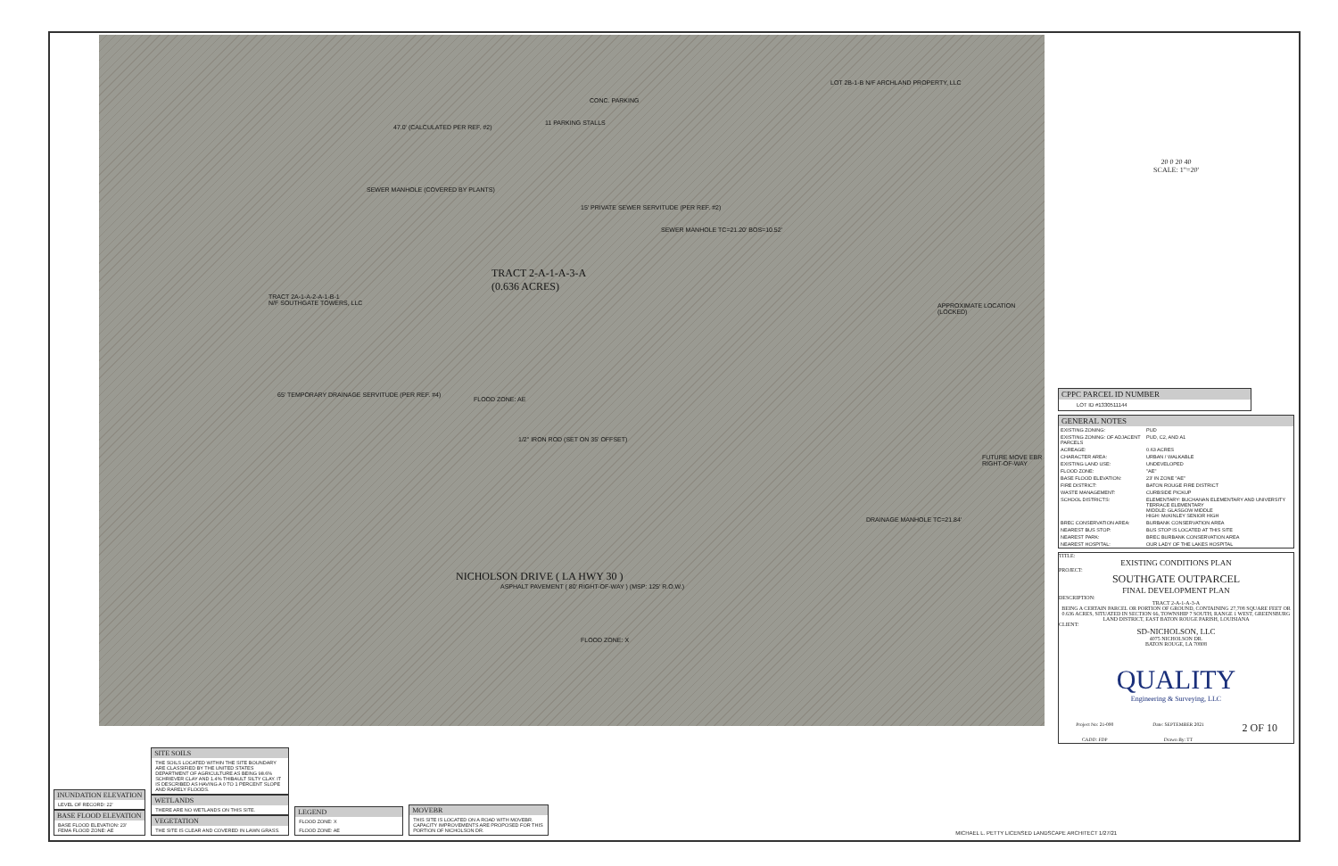TRACT 2-A-1-A-3-A
(0.636 ACRES)
TRACT 2A-1-A-2-A-1-B-1
N/F SOUTHGATE TOWERS, LLC
47.0' (CALCULATED PER REF. #2)
CONC. PARKING
11 PARKING STALLS
LOT 2B-1-B N/F ARCHLAND PROPERTY, LLC
SEWER MANHOLE (COVERED BY PLANTS)
15' PRIVATE SEWER SERVITUDE (PER REF. #2)
SEWER MANHOLE TC=21.20' BOS=10.52'
65' TEMPORARY DRAINAGE SERVITUDE (PER REF. #4)
1/2" IRON ROD (SET ON 35' OFFSET)
FLOOD ZONE: AE
NICHOLSON DRIVE ( LA HWY 30 )
ASPHALT PAVEMENT ( 80' RIGHT-OF-WAY ) (MSP: 125' R.O.W.)
FLOOD ZONE: X
APPROXIMATE LOCATION (LOCKED)
FUTURE MOVE EBR RIGHT-OF-WAY
DRAINAGE MANHOLE TC=21.84'
20 0 20 40
SCALE: 1"=20'
CPPC PARCEL ID NUMBER
LOT ID #1330511144
GENERAL NOTES
| EXISTING ZONING: | PUD |
| EXISTING ZONING: OF ADJACENT PARCELS | PUD, C2, AND A1 |
| ACREAGE: | 0.63 ACRES |
| CHARACTER AREA: | URBAN / WALKABLE |
| EXISTING LAND USE: | UNDEVELOPED |
| FLOOD ZONE: | "AE" |
| BASE FLOOD ELEVATION: | 23' IN ZONE "AE" |
| FIRE DISTRICT: | BATON ROUGE FIRE DISTRICT |
| WASTE MANAGEMENT: | CURBSIDE PICKUP |
| SCHOOL DISTRICTS: | ELEMENTARY: BUCHANAN ELEMENTARY AND UNIVERSITY TERRACE ELEMENTARY MIDDLE: GLASGOW MIDDLE HIGH: McKINLEY SENIOR HIGH |
| BREC CONSERVATION AREA: | BURBANK CONSERVATION AREA |
| NEAREST BUS STOP: | BUS STOP IS LOCATED AT THIS SITE |
| NEAREST PARK: | BREC BURBANK CONSERVATION AREA |
| NEAREST HOSPITAL: | OUR LADY OF THE LAKES HOSPITAL |
TITLE:
EXISTING CONDITIONS PLAN
PROJECT:
SOUTHGATE OUTPARCEL
FINAL DEVELOPMENT PLAN
DESCRIPTION:
TRACT 2-A-1-A-3-A
BEING A CERTAIN PARCEL OR PORTION OF GROUND, CONTAINING 27,708 SQUARE FEET OR 0.636 ACRES, SITUATED IN SECTION 66, TOWNSHIP 7 SOUTH, RANGE 1 WEST, GREENSBURG LAND DISTRICT, EAST BATON ROUGE PARISH, LOUISIANA
CLIENT:
SD-NICHOLSON, LLC
4075 NICHOLSON DR.
BATON ROUGE, LA 70808
QUALITY
Engineering & Surveying, LLC
| Project No: 21-090 | Date: SEPTEMBER 2021 | 2 OF 10 |
| CADD: FDP | Drawn By: TT | |
INUNDATION ELEVATION
LEVEL OF RECORD: 22'
BASE FLOOD ELEVATION
BASE FLOOD ELEVATION: 23'
FEMA FLOOD ZONE: AE
SITE SOILS
THE SOILS LOCATED WITHIN THE SITE BOUNDARY ARE CLASSIFIED BY THE UNITED STATES DEPARTMENT OF AGRICULTURE AS BEING 98.6% SCHRIEVER CLAY AND 1.4% THIBAULT SILTY CLAY. IT IS DESCRIBED AS HAVING A 0 TO 1 PERCENT SLOPE AND RARELY FLOODS.
WETLANDS
THERE ARE NO WETLANDS ON THIS SITE.
VEGETATION
THE SITE IS CLEAR AND COVERED IN LAWN GRASS.
LEGEND
FLOOD ZONE: X
FLOOD ZONE: AE
MOVEBR
THIS SITE IS LOCATED ON A ROAD WITH MOVEBR. CAPACITY IMPROVEMENTS ARE PROPOSED FOR THIS PORTION OF NICHOLSON DR.
MICHAEL L. PETTY LICENSED LANDSCAPE ARCHITECT 1/27/21